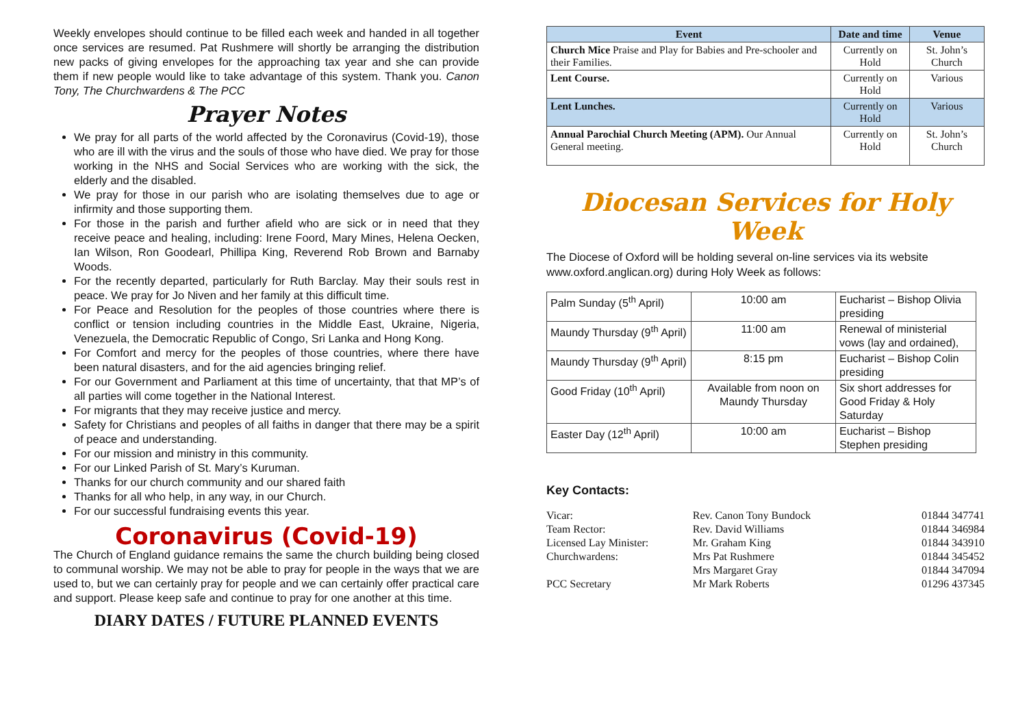Weekly envelopes should continue to be filled each week and handed in all together once services are resumed. Pat Rushmere will shortly be arranging the distribution new packs of giving envelopes for the approaching tax year and she can provide them if new people would like to take advantage of this system. Thank you. Canon Tony, The Churchwardens & The PCC
Prayer Notes
We pray for all parts of the world affected by the Coronavirus (Covid-19), those who are ill with the virus and the souls of those who have died. We pray for those working in the NHS and Social Services who are working with the sick, the elderly and the disabled.
We pray for those in our parish who are isolating themselves due to age or infirmity and those supporting them.
For those in the parish and further afield who are sick or in need that they receive peace and healing, including: Irene Foord, Mary Mines, Helena Oecken, Ian Wilson, Ron Goodearl, Phillipa King, Reverend Rob Brown and Barnaby Woods.
For the recently departed, particularly for Ruth Barclay. May their souls rest in peace. We pray for Jo Niven and her family at this difficult time.
For Peace and Resolution for the peoples of those countries where there is conflict or tension including countries in the Middle East, Ukraine, Nigeria, Venezuela, the Democratic Republic of Congo, Sri Lanka and Hong Kong.
For Comfort and mercy for the peoples of those countries, where there have been natural disasters, and for the aid agencies bringing relief.
For our Government and Parliament at this time of uncertainty, that that MP’s of all parties will come together in the National Interest.
For migrants that they may receive justice and mercy.
Safety for Christians and peoples of all faiths in danger that there may be a spirit of peace and understanding.
For our mission and ministry in this community.
For our Linked Parish of St. Mary’s Kuruman.
Thanks for our church community and our shared faith
Thanks for all who help, in any way, in our Church.
For our successful fundraising events this year.
Coronavirus (Covid-19)
The Church of England guidance remains the same the church building being closed to communal worship. We may not be able to pray for people in the ways that we are used to, but we can certainly pray for people and we can certainly offer practical care and support. Please keep safe and continue to pray for one another at this time.
DIARY DATES / FUTURE PLANNED EVENTS
| Event | Date and time | Venue |
| --- | --- | --- |
| Church Mice Praise and Play for Babies and Pre-schooler and their Families. | Currently on Hold | St. John’s Church |
| Lent Course. | Currently on Hold | Various |
| Lent Lunches. | Currently on Hold | Various |
| Annual Parochial Church Meeting (APM). Our Annual General meeting. | Currently on Hold | St. John’s Church |
Diocesan Services for Holy Week
The Diocese of Oxford will be holding several on-line services via its website www.oxford.anglican.org) during Holy Week as follows:
| Palm Sunday (5<sup>th</sup> April) | 10:00 am | Eucharist – Bishop Olivia presiding |
| Maundy Thursday (9<sup>th</sup> April) | 11:00 am | Renewal of ministerial vows (lay and ordained), |
| Maundy Thursday (9<sup>th</sup> April) | 8:15 pm | Eucharist – Bishop Colin presiding |
| Good Friday (10<sup>th</sup> April) | Available from noon on Maundy Thursday | Six short addresses for Good Friday & Holy Saturday |
| Easter Day (12<sup>th</sup> April) | 10:00 am | Eucharist – Bishop Stephen presiding |
Key Contacts:
| Vicar: | Rev. Canon Tony Bundock | 01844 347741 |
| Team Rector: | Rev. David Williams | 01844 346984 |
| Licensed Lay Minister: | Mr. Graham King | 01844 343910 |
| Churchwardens: | Mrs Pat Rushmere | 01844 345452 |
| | Mrs Margaret Gray | 01844 347094 |
| PCC Secretary | Mr Mark Roberts | 01296 437345 |